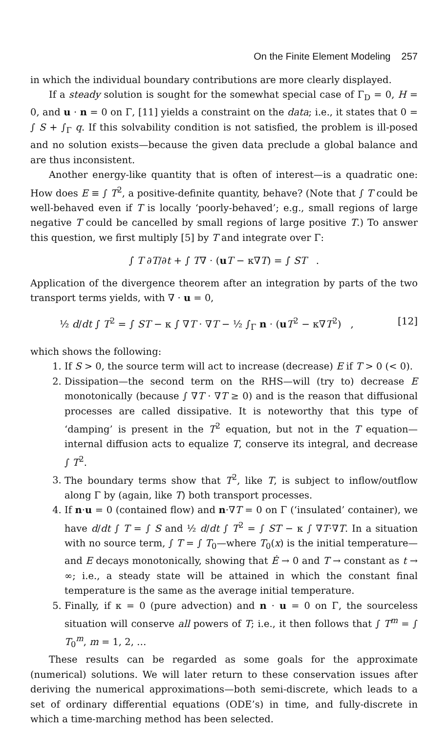On the Finite Element Modeling 257
in which the individual boundary contributions are more clearly displayed.
If a steady solution is sought for the somewhat special case of Γ<sub>D</sub> = 0, H = 0, and u · n = 0 on Γ, [11] yields a constraint on the data; i.e., it states that 0 = ∫ S + ∫<sub>Γ</sub> q. If this solvability condition is not satisfied, the problem is ill-posed and no solution exists—because the given data preclude a global balance and are thus inconsistent.
Another energy-like quantity that is often of interest—is a quadratic one: How does E ≡ ∫ T<sup>2</sup>, a positive-definite quantity, behave? (Note that ∫ T could be well-behaved even if T is locally ‘poorly-behaved’; e.g., small regions of large negative T could be cancelled by small regions of large positive T.) To answer this question, we first multiply [5] by T and integrate over Γ:
∫ T ∂T/∂t + ∫ T∇ · (uT − κ∇T) = ∫ ST .
Application of the divergence theorem after an integration by parts of the two transport terms yields, with ∇ · u = 0,
½ d/dt ∫ T<sup>2</sup> = ∫ ST − κ ∫ ∇T · ∇T − ½ ∫<sub>Γ</sub> n · (uT<sup>2</sup> − κ∇T<sup>2</sup>) , [12]
which shows the following:
1. If S > 0, the source term will act to increase (decrease) E if T > 0 (< 0).
2. Dissipation—the second term on the RHS—will (try to) decrease E monotonically (because ∫ ∇T · ∇T ≥ 0) and is the reason that diffusional processes are called dissipative. It is noteworthy that this type of ‘damping’ is present in the T<sup>2</sup> equation, but not in the T equation—internal diffusion acts to equalize T, conserve its integral, and decrease ∫ T<sup>2</sup>.
3. The boundary terms show that T<sup>2</sup>, like T, is subject to inflow/outflow along Γ by (again, like T) both transport processes.
4. If n·u = 0 (contained flow) and n·∇T = 0 on Γ (‘insulated’ container), we have d/dt ∫ T = ∫ S and ½ d/dt ∫ T<sup>2</sup> = ∫ ST − κ ∫ ∇T·∇T. In a situation with no source term, ∫ T = ∫ T<sub>0</sub>—where T<sub>0</sub>(x) is the initial temperature—and E decays monotonically, showing that Ė → 0 and T → constant as t → ∞; i.e., a steady state will be attained in which the constant final temperature is the same as the average initial temperature.
5. Finally, if κ = 0 (pure advection) and n · u = 0 on Γ, the sourceless situation will conserve all powers of T; i.e., it then follows that ∫ T<sup>m</sup> = ∫ T<sub>0</sub><sup>m</sup>, m = 1, 2, …
These results can be regarded as some goals for the approximate (numerical) solutions. We will later return to these conservation issues after deriving the numerical approximations—both semi-discrete, which leads to a set of ordinary differential equations (ODE’s) in time, and fully-discrete in which a time-marching method has been selected.